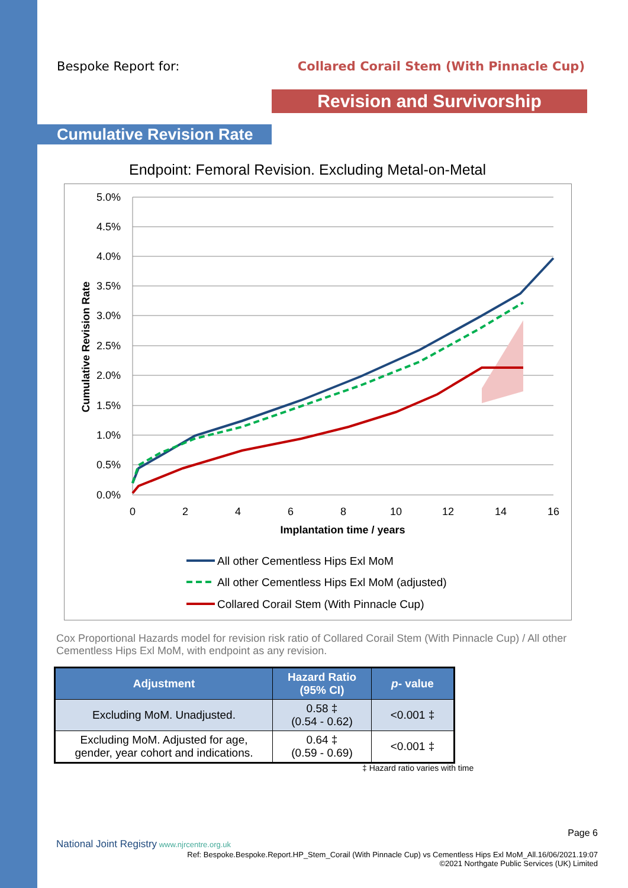Bespoke Report for: Collared Corail Stem (With Pinnacle Cup)
Revision and Survivorship
Cumulative Revision Rate
Endpoint: Femoral Revision. Excluding Metal-on-Metal
5.0%
4.5%
4.0%
3.5%
3.0%
2.5%
2.0%
1.5%
1.0%
0.5%
0.0%
0
2
4
6
8
10
12
14
16
Implantation time / years
Cumulative Revision Rate
All other Cementless Hips Exl MoM
All other Cementless Hips Exl MoM (adjusted)
Collared Corail Stem (With Pinnacle Cup)
Cox Proportional Hazards model for revision risk ratio of Collared Corail Stem (With Pinnacle Cup) / All other Cementless Hips Exl MoM, with endpoint as any revision.
| Adjustment | Hazard Ratio (95% CI) | p - value |
| --- | --- | --- |
| Excluding MoM. Unadjusted. | 0.58 ‡ (0.54 - 0.62) | <0.001 ‡ |
| Excluding MoM. Adjusted for age, gender, year cohort and indications. | 0.64 ‡ (0.59 - 0.69) | <0.001 ‡ |
‡ Hazard ratio varies with time
Page 6
National Joint Registry www.njrcentre.org.uk
Ref: Bespoke.Bespoke.Report.HP_Stem_Corail (With Pinnacle Cup) vs Cementless Hips Exl MoM_All.16/06/2021.19:07
©2021 Northgate Public Services (UK) Limited